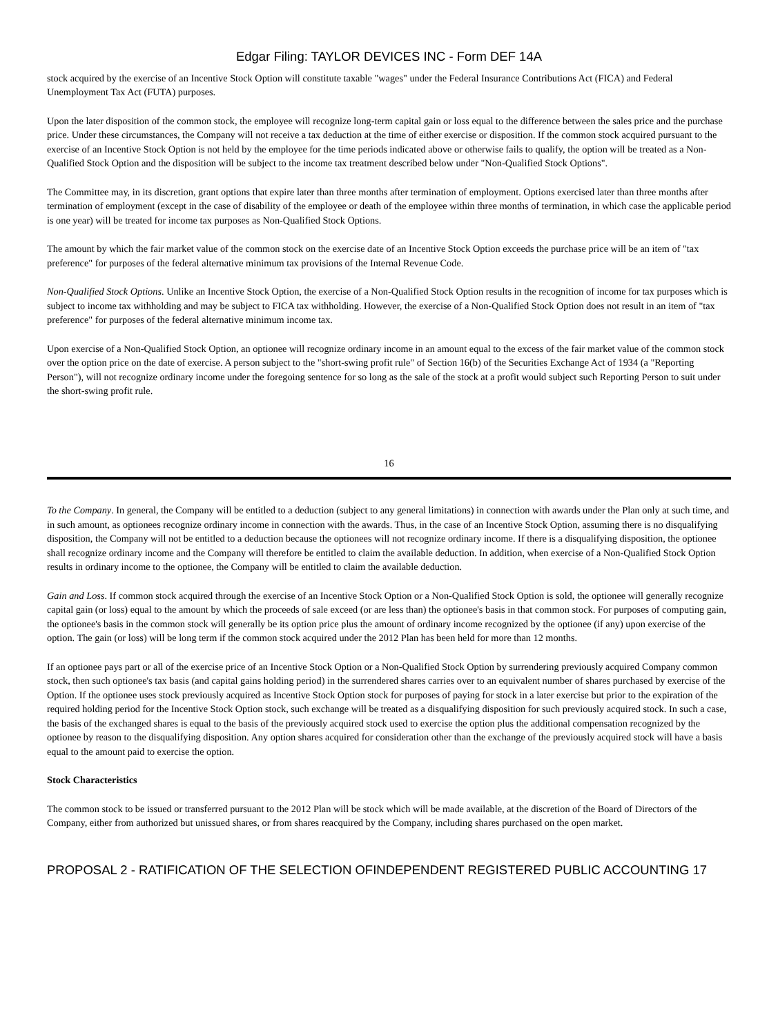Edgar Filing: TAYLOR DEVICES INC - Form DEF 14A
stock acquired by the exercise of an Incentive Stock Option will constitute taxable "wages" under the Federal Insurance Contributions Act (FICA) and Federal Unemployment Tax Act (FUTA) purposes.
Upon the later disposition of the common stock, the employee will recognize long-term capital gain or loss equal to the difference between the sales price and the purchase price. Under these circumstances, the Company will not receive a tax deduction at the time of either exercise or disposition. If the common stock acquired pursuant to the exercise of an Incentive Stock Option is not held by the employee for the time periods indicated above or otherwise fails to qualify, the option will be treated as a Non-Qualified Stock Option and the disposition will be subject to the income tax treatment described below under "Non-Qualified Stock Options".
The Committee may, in its discretion, grant options that expire later than three months after termination of employment. Options exercised later than three months after termination of employment (except in the case of disability of the employee or death of the employee within three months of termination, in which case the applicable period is one year) will be treated for income tax purposes as Non-Qualified Stock Options.
The amount by which the fair market value of the common stock on the exercise date of an Incentive Stock Option exceeds the purchase price will be an item of "tax preference" for purposes of the federal alternative minimum tax provisions of the Internal Revenue Code.
Non-Qualified Stock Options. Unlike an Incentive Stock Option, the exercise of a Non-Qualified Stock Option results in the recognition of income for tax purposes which is subject to income tax withholding and may be subject to FICA tax withholding. However, the exercise of a Non-Qualified Stock Option does not result in an item of "tax preference" for purposes of the federal alternative minimum income tax.
Upon exercise of a Non-Qualified Stock Option, an optionee will recognize ordinary income in an amount equal to the excess of the fair market value of the common stock over the option price on the date of exercise. A person subject to the "short-swing profit rule" of Section 16(b) of the Securities Exchange Act of 1934 (a "Reporting Person"), will not recognize ordinary income under the foregoing sentence for so long as the sale of the stock at a profit would subject such Reporting Person to suit under the short-swing profit rule.
16
To the Company. In general, the Company will be entitled to a deduction (subject to any general limitations) in connection with awards under the Plan only at such time, and in such amount, as optionees recognize ordinary income in connection with the awards. Thus, in the case of an Incentive Stock Option, assuming there is no disqualifying disposition, the Company will not be entitled to a deduction because the optionees will not recognize ordinary income. If there is a disqualifying disposition, the optionee shall recognize ordinary income and the Company will therefore be entitled to claim the available deduction. In addition, when exercise of a Non-Qualified Stock Option results in ordinary income to the optionee, the Company will be entitled to claim the available deduction.
Gain and Loss. If common stock acquired through the exercise of an Incentive Stock Option or a Non-Qualified Stock Option is sold, the optionee will generally recognize capital gain (or loss) equal to the amount by which the proceeds of sale exceed (or are less than) the optionee's basis in that common stock. For purposes of computing gain, the optionee's basis in the common stock will generally be its option price plus the amount of ordinary income recognized by the optionee (if any) upon exercise of the option. The gain (or loss) will be long term if the common stock acquired under the 2012 Plan has been held for more than 12 months.
If an optionee pays part or all of the exercise price of an Incentive Stock Option or a Non-Qualified Stock Option by surrendering previously acquired Company common stock, then such optionee's tax basis (and capital gains holding period) in the surrendered shares carries over to an equivalent number of shares purchased by exercise of the Option. If the optionee uses stock previously acquired as Incentive Stock Option stock for purposes of paying for stock in a later exercise but prior to the expiration of the required holding period for the Incentive Stock Option stock, such exchange will be treated as a disqualifying disposition for such previously acquired stock. In such a case, the basis of the exchanged shares is equal to the basis of the previously acquired stock used to exercise the option plus the additional compensation recognized by the optionee by reason to the disqualifying disposition. Any option shares acquired for consideration other than the exchange of the previously acquired stock will have a basis equal to the amount paid to exercise the option.
Stock Characteristics
The common stock to be issued or transferred pursuant to the 2012 Plan will be stock which will be made available, at the discretion of the Board of Directors of the Company, either from authorized but unissued shares, or from shares reacquired by the Company, including shares purchased on the open market.
PROPOSAL 2 - RATIFICATION OF THE SELECTION OFINDEPENDENT REGISTERED PUBLIC ACCOUNTING 17